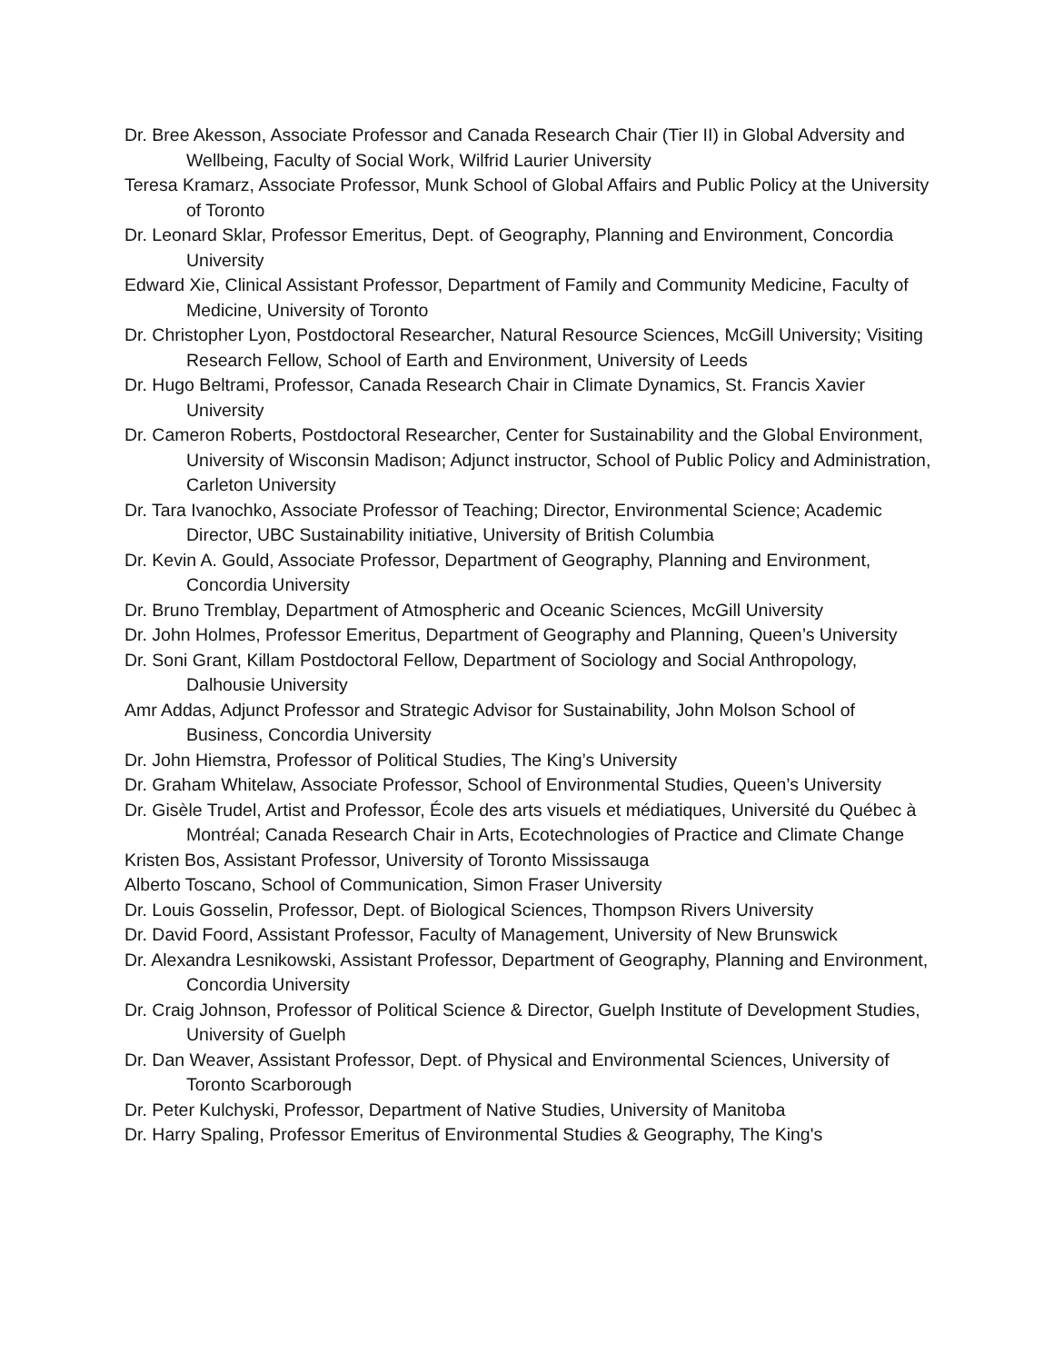Dr. Bree Akesson, Associate Professor and Canada Research Chair (Tier II) in Global Adversity and Wellbeing, Faculty of Social Work, Wilfrid Laurier University
Teresa Kramarz, Associate Professor, Munk School of Global Affairs and Public Policy at the University of Toronto
Dr. Leonard Sklar, Professor Emeritus, Dept. of Geography, Planning and Environment, Concordia University
Edward Xie, Clinical Assistant Professor, Department of Family and Community Medicine, Faculty of Medicine, University of Toronto
Dr. Christopher Lyon, Postdoctoral Researcher, Natural Resource Sciences, McGill University; Visiting Research Fellow, School of Earth and Environment, University of Leeds
Dr. Hugo Beltrami, Professor, Canada Research Chair in Climate Dynamics, St. Francis Xavier University
Dr. Cameron Roberts, Postdoctoral Researcher, Center for Sustainability and the Global Environment, University of Wisconsin Madison; Adjunct instructor, School of Public Policy and Administration, Carleton University
Dr. Tara Ivanochko, Associate Professor of Teaching; Director, Environmental Science; Academic Director, UBC Sustainability initiative, University of British Columbia
Dr. Kevin A. Gould, Associate Professor, Department of Geography, Planning and Environment, Concordia University
Dr. Bruno Tremblay, Department of Atmospheric and Oceanic Sciences, McGill University
Dr. John Holmes, Professor Emeritus, Department of Geography and Planning, Queen’s University
Dr. Soni Grant, Killam Postdoctoral Fellow, Department of Sociology and Social Anthropology, Dalhousie University
Amr Addas, Adjunct Professor and Strategic Advisor for Sustainability, John Molson School of Business, Concordia University
Dr. John Hiemstra, Professor of Political Studies, The King’s University
Dr. Graham Whitelaw, Associate Professor, School of Environmental Studies, Queen’s University
Dr. Gisèle Trudel, Artist and Professor, École des arts visuels et médiatiques, Université du Québec à Montréal; Canada Research Chair in Arts, Ecotechnologies of Practice and Climate Change
Kristen Bos, Assistant Professor, University of Toronto Mississauga
Alberto Toscano, School of Communication, Simon Fraser University
Dr. Louis Gosselin, Professor, Dept. of Biological Sciences, Thompson Rivers University
Dr. David Foord, Assistant Professor, Faculty of Management, University of New Brunswick
Dr. Alexandra Lesnikowski, Assistant Professor, Department of Geography, Planning and Environment, Concordia University
Dr. Craig Johnson, Professor of Political Science & Director, Guelph Institute of Development Studies, University of Guelph
Dr. Dan Weaver, Assistant Professor, Dept. of Physical and Environmental Sciences, University of Toronto Scarborough
Dr. Peter Kulchyski, Professor, Department of Native Studies, University of Manitoba
Dr. Harry Spaling, Professor Emeritus of Environmental Studies & Geography, The King's